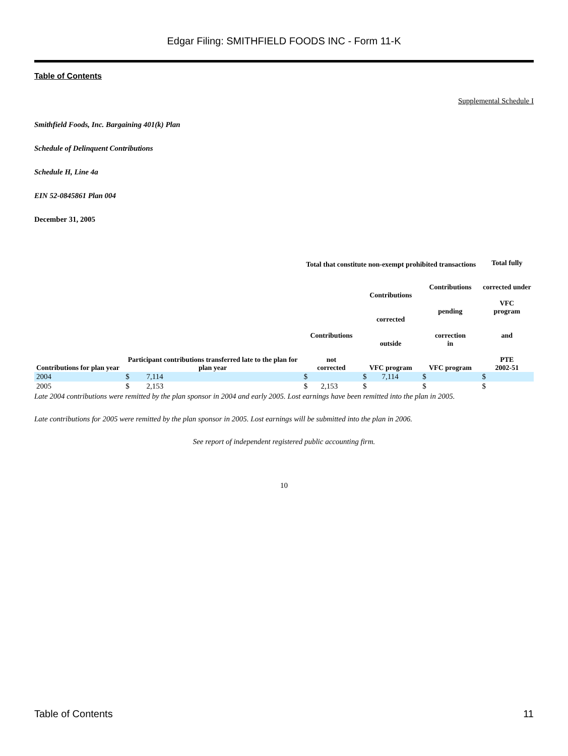Edgar Filing: SMITHFIELD FOODS INC - Form 11-K
Table of Contents
Supplemental Schedule I
Smithfield Foods, Inc. Bargaining 401(k) Plan
Schedule of Delinquent Contributions
Schedule H, Line 4a
EIN 52-0845861 Plan 004
December 31, 2005
| | | Total that constitute non-exempt prohibited transactions | | | Total fully corrected under VFC program and PTE 2002-51 |
| --- | --- | --- | --- | --- | --- |
| Contributions for plan year | Participant contributions transferred late to the plan for plan year | Contributions not corrected | Contributions corrected outside VFC program | Contributions pending correction in VFC program | |
| 2004 | $ 7,114 | $ | $ 7,114 | $ | $ |
| 2005 | $ 2,153 | $ 2,153 | $ | $ | $ |
Late 2004 contributions were remitted by the plan sponsor in 2004 and early 2005. Lost earnings have been remitted into the plan in 2005.
Late contributions for 2005 were remitted by the plan sponsor in 2005. Lost earnings will be submitted into the plan in 2006.
See report of independent registered public accounting firm.
10
Table of Contents 11